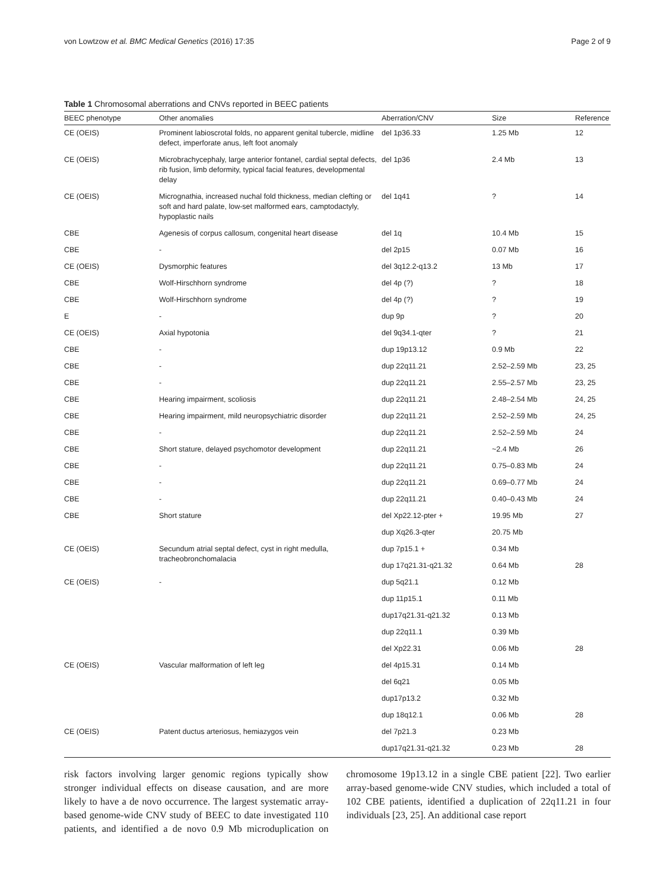von Lowtzow et al. BMC Medical Genetics (2016) 17:35 Page 2 of 9
Table 1 Chromosomal aberrations and CNVs reported in BEEC patients
| BEEC phenotype | Other anomalies | Aberration/CNV | Size | Reference |
| --- | --- | --- | --- | --- |
| CE (OEIS) | Prominent labioscrotal folds, no apparent genital tubercle, midline defect, imperforate anus, left foot anomaly | del 1p36.33 | 1.25 Mb | 12 |
| CE (OEIS) | Microbrachycephaly, large anterior fontanel, cardial septal defects, rib fusion, limb deformity, typical facial features, developmental delay | del 1p36 | 2.4 Mb | 13 |
| CE (OEIS) | Micrognathia, increased nuchal fold thickness, median clefting or soft and hard palate, low-set malformed ears, camptodactyly, hypoplastic nails | del 1q41 | ? | 14 |
| CBE | Agenesis of corpus callosum, congenital heart disease | del 1q | 10.4 Mb | 15 |
| CBE | - | del 2p15 | 0.07 Mb | 16 |
| CE (OEIS) | Dysmorphic features | del 3q12.2-q13.2 | 13 Mb | 17 |
| CBE | Wolf-Hirschhorn syndrome | del 4p (?) | ? | 18 |
| CBE | Wolf-Hirschhorn syndrome | del 4p (?) | ? | 19 |
| E | - | dup 9p | ? | 20 |
| CE (OEIS) | Axial hypotonia | del 9q34.1-qter | ? | 21 |
| CBE | - | dup 19p13.12 | 0.9 Mb | 22 |
| CBE | - | dup 22q11.21 | 2.52–2.59 Mb | 23, 25 |
| CBE | - | dup 22q11.21 | 2.55–2.57 Mb | 23, 25 |
| CBE | Hearing impairment, scoliosis | dup 22q11.21 | 2.48–2.54 Mb | 24, 25 |
| CBE | Hearing impairment, mild neuropsychiatric disorder | dup 22q11.21 | 2.52–2.59 Mb | 24, 25 |
| CBE | - | dup 22q11.21 | 2.52–2.59 Mb | 24 |
| CBE | Short stature, delayed psychomotor development | dup 22q11.21 | ~2.4 Mb | 26 |
| CBE | - | dup 22q11.21 | 0.75–0.83 Mb | 24 |
| CBE | - | dup 22q11.21 | 0.69–0.77 Mb | 24 |
| CBE | - | dup 22q11.21 | 0.40–0.43 Mb | 24 |
| CBE | Short stature | del Xp22.12-pter + | 19.95 Mb | 27 |
| | | dup Xq26.3-qter | 20.75 Mb | |
| CE (OEIS) | Secundum atrial septal defect, cyst in right medulla, tracheobronchomalacia | dup 7p15.1 + | 0.34 Mb | |
| | | dup 17q21.31-q21.32 | 0.64 Mb | 28 |
| CE (OEIS) | - | dup 5q21.1 | 0.12 Mb | |
| | | dup 11p15.1 | 0.11 Mb | |
| | | dup17q21.31-q21.32 | 0.13 Mb | |
| | | dup 22q11.1 | 0.39 Mb | |
| | | del Xp22.31 | 0.06 Mb | 28 |
| CE (OEIS) | Vascular malformation of left leg | del 4p15.31 | 0.14 Mb | |
| | | del 6q21 | 0.05 Mb | |
| | | dup17p13.2 | 0.32 Mb | |
| | | dup 18q12.1 | 0.06 Mb | 28 |
| CE (OEIS) | Patent ductus arteriosus, hemiazygos vein | del 7p21.3 | 0.23 Mb | |
| | | dup17q21.31-q21.32 | 0.23 Mb | 28 |
risk factors involving larger genomic regions typically show stronger individual effects on disease causation, and are more likely to have a de novo occurrence. The largest systematic array-based genome-wide CNV study of BEEC to date investigated 110 patients, and identified a de novo 0.9 Mb microduplication on chromosome 19p13.12 in a single CBE patient [22]. Two earlier array-based genome-wide CNV studies, which included a total of 102 CBE patients, identified a duplication of 22q11.21 in four individuals [23, 25]. An additional case report